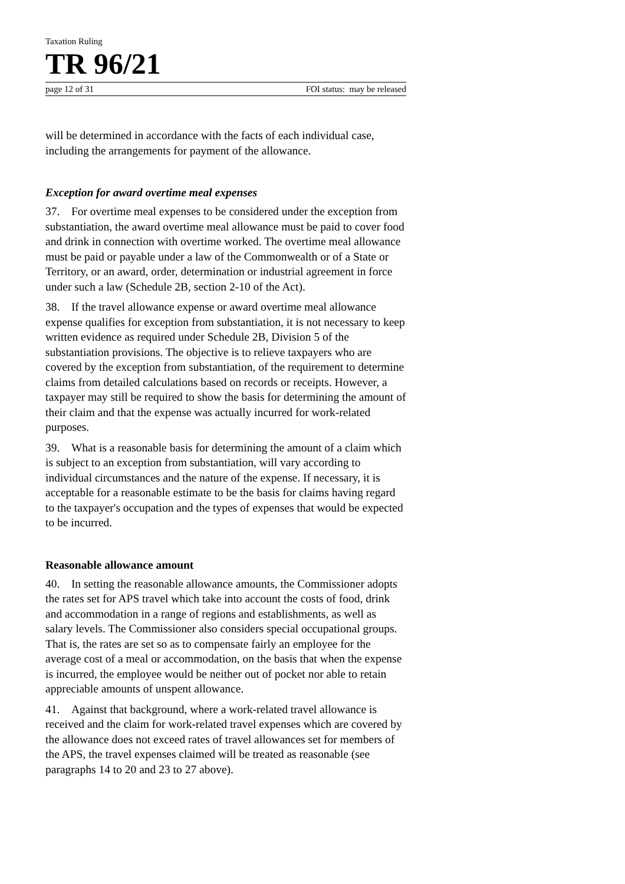Taxation Ruling
TR 96/21
page 12 of 31 FOI status: may be released
will be determined in accordance with the facts of each individual case, including the arrangements for payment of the allowance.
Exception for award overtime meal expenses
37. For overtime meal expenses to be considered under the exception from substantiation, the award overtime meal allowance must be paid to cover food and drink in connection with overtime worked. The overtime meal allowance must be paid or payable under a law of the Commonwealth or of a State or Territory, or an award, order, determination or industrial agreement in force under such a law (Schedule 2B, section 2-10 of the Act).
38. If the travel allowance expense or award overtime meal allowance expense qualifies for exception from substantiation, it is not necessary to keep written evidence as required under Schedule 2B, Division 5 of the substantiation provisions. The objective is to relieve taxpayers who are covered by the exception from substantiation, of the requirement to determine claims from detailed calculations based on records or receipts. However, a taxpayer may still be required to show the basis for determining the amount of their claim and that the expense was actually incurred for work-related purposes.
39. What is a reasonable basis for determining the amount of a claim which is subject to an exception from substantiation, will vary according to individual circumstances and the nature of the expense. If necessary, it is acceptable for a reasonable estimate to be the basis for claims having regard to the taxpayer's occupation and the types of expenses that would be expected to be incurred.
Reasonable allowance amount
40. In setting the reasonable allowance amounts, the Commissioner adopts the rates set for APS travel which take into account the costs of food, drink and accommodation in a range of regions and establishments, as well as salary levels. The Commissioner also considers special occupational groups. That is, the rates are set so as to compensate fairly an employee for the average cost of a meal or accommodation, on the basis that when the expense is incurred, the employee would be neither out of pocket nor able to retain appreciable amounts of unspent allowance.
41. Against that background, where a work-related travel allowance is received and the claim for work-related travel expenses which are covered by the allowance does not exceed rates of travel allowances set for members of the APS, the travel expenses claimed will be treated as reasonable (see paragraphs 14 to 20 and 23 to 27 above).